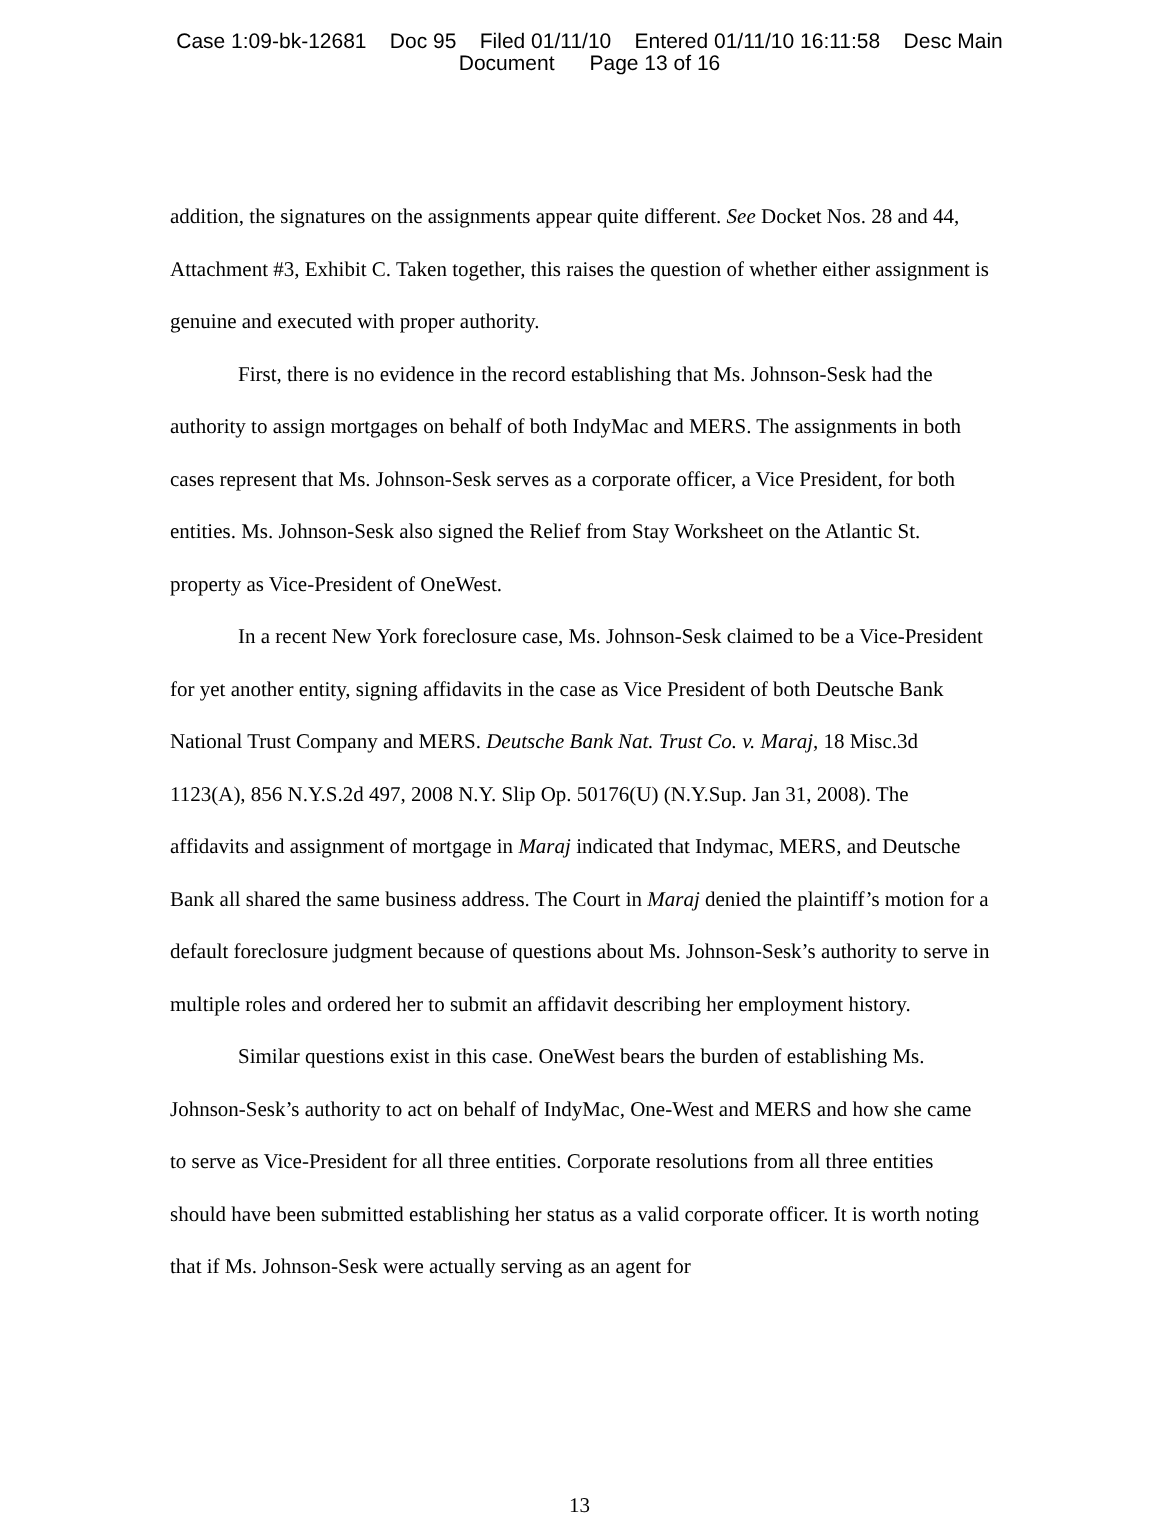Case 1:09-bk-12681 Doc 95 Filed 01/11/10 Entered 01/11/10 16:11:58 Desc Main
Document Page 13 of 16
addition, the signatures on the assignments appear quite different. See Docket Nos. 28 and 44, Attachment #3, Exhibit C. Taken together, this raises the question of whether either assignment is genuine and executed with proper authority.
First, there is no evidence in the record establishing that Ms. Johnson-Sesk had the authority to assign mortgages on behalf of both IndyMac and MERS. The assignments in both cases represent that Ms. Johnson-Sesk serves as a corporate officer, a Vice President, for both entities. Ms. Johnson-Sesk also signed the Relief from Stay Worksheet on the Atlantic St. property as Vice-President of OneWest.
In a recent New York foreclosure case, Ms. Johnson-Sesk claimed to be a Vice-President for yet another entity, signing affidavits in the case as Vice President of both Deutsche Bank National Trust Company and MERS. Deutsche Bank Nat. Trust Co. v. Maraj, 18 Misc.3d 1123(A), 856 N.Y.S.2d 497, 2008 N.Y. Slip Op. 50176(U) (N.Y.Sup. Jan 31, 2008). The affidavits and assignment of mortgage in Maraj indicated that Indymac, MERS, and Deutsche Bank all shared the same business address. The Court in Maraj denied the plaintiff’s motion for a default foreclosure judgment because of questions about Ms. Johnson-Sesk’s authority to serve in multiple roles and ordered her to submit an affidavit describing her employment history.
Similar questions exist in this case. OneWest bears the burden of establishing Ms. Johnson-Sesk’s authority to act on behalf of IndyMac, One-West and MERS and how she came to serve as Vice-President for all three entities. Corporate resolutions from all three entities should have been submitted establishing her status as a valid corporate officer. It is worth noting that if Ms. Johnson-Sesk were actually serving as an agent for
13